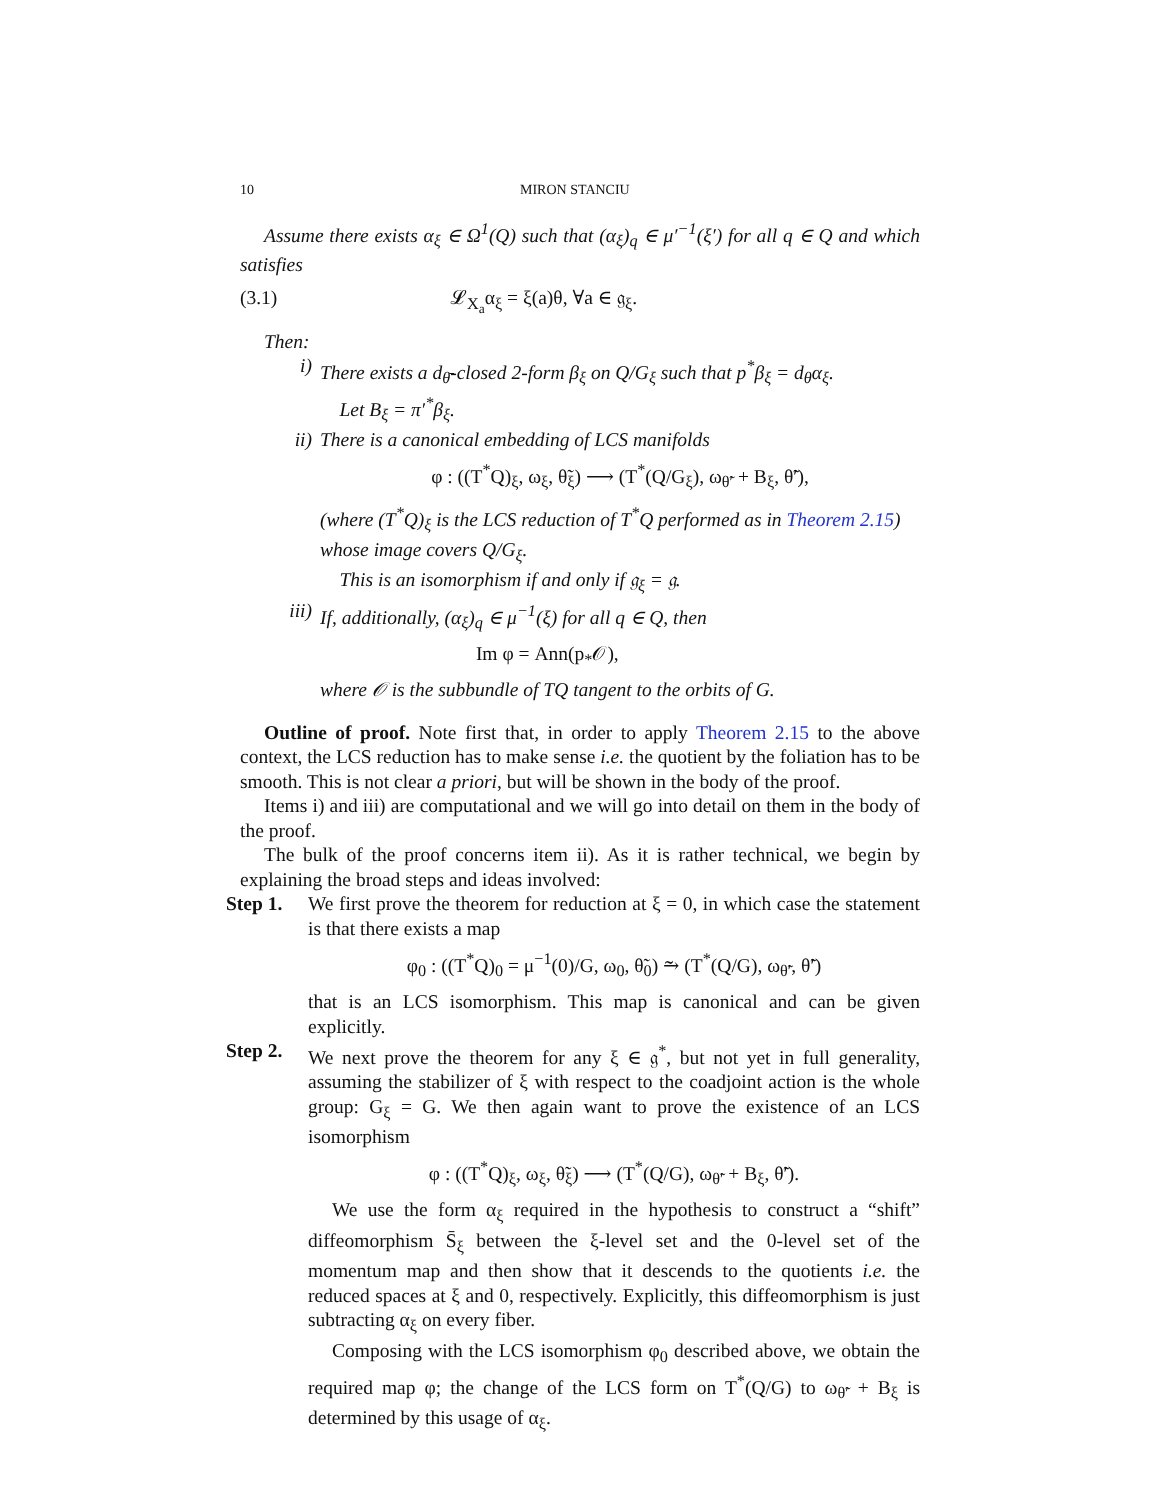10 MIRON STANCIU
Assume there exists α<sub>ξ</sub> ∈ Ω<sup>1</sup>(Q) such that (α<sub>ξ</sub>)<sub>q</sub> ∈ μ′<sup>−1</sup>(ξ′) for all q ∈ Q and which satisfies
(3.1) 𝓛<sub>X<sub>a</sub></sub>α<sub>ξ</sub> = ξ(a)θ, ∀a ∈ 𝔤<sub>ξ</sub>.
Then:
i) There exists a d<sub>θ̄</sub>-closed 2-form β<sub>ξ</sub> on Q/G<sub>ξ</sub> such that p<sup>*</sup>β<sub>ξ</sub> = d<sub>θ</sub>α<sub>ξ</sub>.
Let B<sub>ξ</sub> = π′<sup>*</sup>β<sub>ξ</sub>.
ii) There is a canonical embedding of LCS manifolds
φ : ((T<sup>*</sup>Q)<sub>ξ</sub>, ω<sub>ξ</sub>, θ̃<sub>ξ</sub>) ⟶ (T<sup>*</sup>(Q/G<sub>ξ</sub>), ω<sub>θ̃′</sub> + B<sub>ξ</sub>, θ̃′),
(where (T<sup>*</sup>Q)<sub>ξ</sub> is the LCS reduction of T<sup>*</sup>Q performed as in Theorem 2.15) whose image covers Q/G<sub>ξ</sub>.
This is an isomorphism if and only if 𝔤<sub>ξ</sub> = 𝔤.
iii) If, additionally, (α<sub>ξ</sub>)<sub>q</sub> ∈ μ<sup>−1</sup>(ξ) for all q ∈ Q, then
Im φ = Ann(p<sub>*</sub>𝒪),
where 𝒪 is the subbundle of TQ tangent to the orbits of G.
Outline of proof. Note first that, in order to apply Theorem 2.15 to the above context, the LCS reduction has to make sense i.e. the quotient by the foliation has to be smooth. This is not clear a priori, but will be shown in the body of the proof.
Items i) and iii) are computational and we will go into detail on them in the body of the proof.
The bulk of the proof concerns item ii). As it is rather technical, we begin by explaining the broad steps and ideas involved:
Step 1. We first prove the theorem for reduction at ξ = 0, in which case the statement is that there exists a map
φ<sub>0</sub> : ((T<sup>*</sup>Q)<sub>0</sub> = μ<sup>−1</sup>(0)/G, ω<sub>0</sub>, θ̃<sub>0</sub>) ⥲ (T<sup>*</sup>(Q/G), ω<sub>θ̃′</sub>, θ̃′)
that is an LCS isomorphism. This map is canonical and can be given explicitly.
Step 2. We next prove the theorem for any ξ ∈ 𝔤<sup>*</sup>, but not yet in full generality, assuming the stabilizer of ξ with respect to the coadjoint action is the whole group: G<sub>ξ</sub> = G. We then again want to prove the existence of an LCS isomorphism
φ : ((T<sup>*</sup>Q)<sub>ξ</sub>, ω<sub>ξ</sub>, θ̃<sub>ξ</sub>) ⟶ (T<sup>*</sup>(Q/G), ω<sub>θ̃′</sub> + B<sub>ξ</sub>, θ̃′).
We use the form α<sub>ξ</sub> required in the hypothesis to construct a “shift” diffeomorphism S̄<sub>ξ</sub> between the ξ-level set and the 0-level set of the momentum map and then show that it descends to the quotients i.e. the reduced spaces at ξ and 0, respectively. Explicitly, this diffeomorphism is just subtracting α<sub>ξ</sub> on every fiber.
Composing with the LCS isomorphism φ<sub>0</sub> described above, we obtain the required map φ; the change of the LCS form on T<sup>*</sup>(Q/G) to ω<sub>θ̃′</sub> + B<sub>ξ</sub> is determined by this usage of α<sub>ξ</sub>.